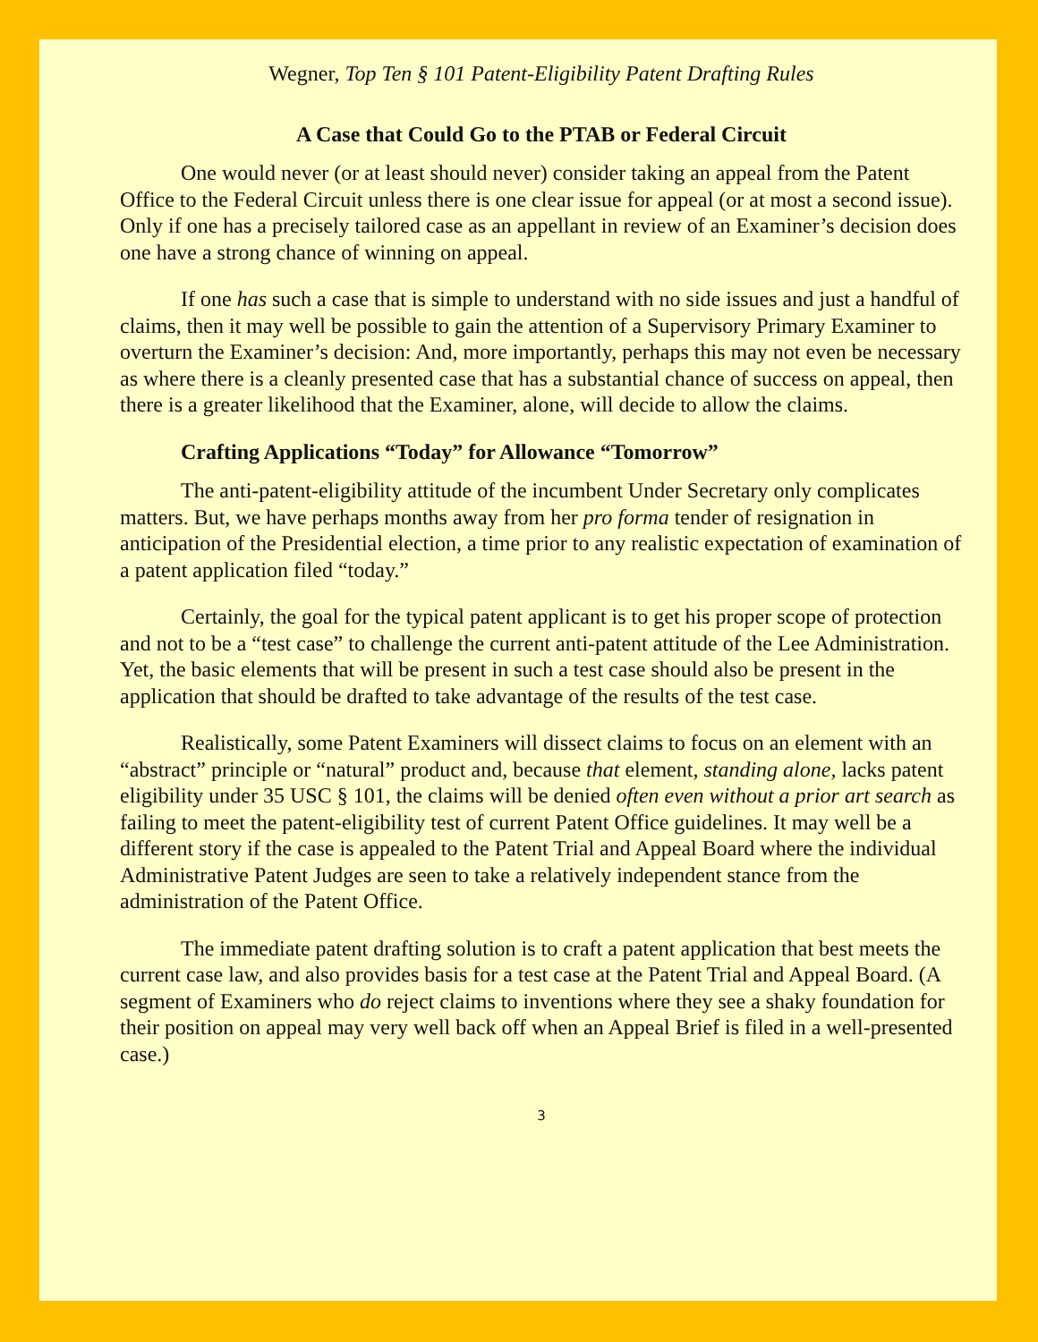Wegner, Top Ten § 101 Patent-Eligibility Patent Drafting Rules
A Case that Could Go to the PTAB or Federal Circuit
One would never (or at least should never) consider taking an appeal from the Patent Office to the Federal Circuit unless there is one clear issue for appeal (or at most a second issue). Only if one has a precisely tailored case as an appellant in review of an Examiner’s decision does one have a strong chance of winning on appeal.
If one has such a case that is simple to understand with no side issues and just a handful of claims, then it may well be possible to gain the attention of a Supervisory Primary Examiner to overturn the Examiner’s decision: And, more importantly, perhaps this may not even be necessary as where there is a cleanly presented case that has a substantial chance of success on appeal, then there is a greater likelihood that the Examiner, alone, will decide to allow the claims.
Crafting Applications “Today” for Allowance “Tomorrow”
The anti-patent-eligibility attitude of the incumbent Under Secretary only complicates matters. But, we have perhaps months away from her pro forma tender of resignation in anticipation of the Presidential election, a time prior to any realistic expectation of examination of a patent application filed “today.”
Certainly, the goal for the typical patent applicant is to get his proper scope of protection and not to be a “test case” to challenge the current anti-patent attitude of the Lee Administration. Yet, the basic elements that will be present in such a test case should also be present in the application that should be drafted to take advantage of the results of the test case.
Realistically, some Patent Examiners will dissect claims to focus on an element with an “abstract” principle or “natural” product and, because that element, standing alone, lacks patent eligibility under 35 USC § 101, the claims will be denied often even without a prior art search as failing to meet the patent-eligibility test of current Patent Office guidelines. It may well be a different story if the case is appealed to the Patent Trial and Appeal Board where the individual Administrative Patent Judges are seen to take a relatively independent stance from the administration of the Patent Office.
The immediate patent drafting solution is to craft a patent application that best meets the current case law, and also provides basis for a test case at the Patent Trial and Appeal Board. (A segment of Examiners who do reject claims to inventions where they see a shaky foundation for their position on appeal may very well back off when an Appeal Brief is filed in a well-presented case.)
3